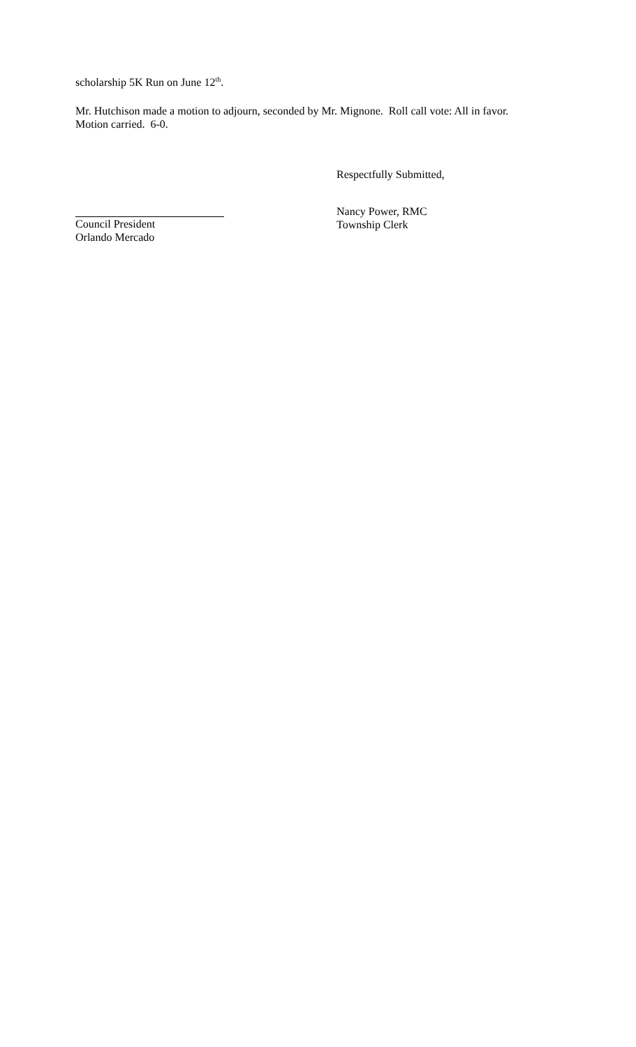scholarship 5K Run on June 12<sup>th</sup>.
Mr. Hutchison made a motion to adjourn, seconded by Mr. Mignone. Roll call vote: All in favor.
Motion carried. 6-0.
Respectfully Submitted,
Council President
Orlando Mercado
Nancy Power, RMC
Township Clerk